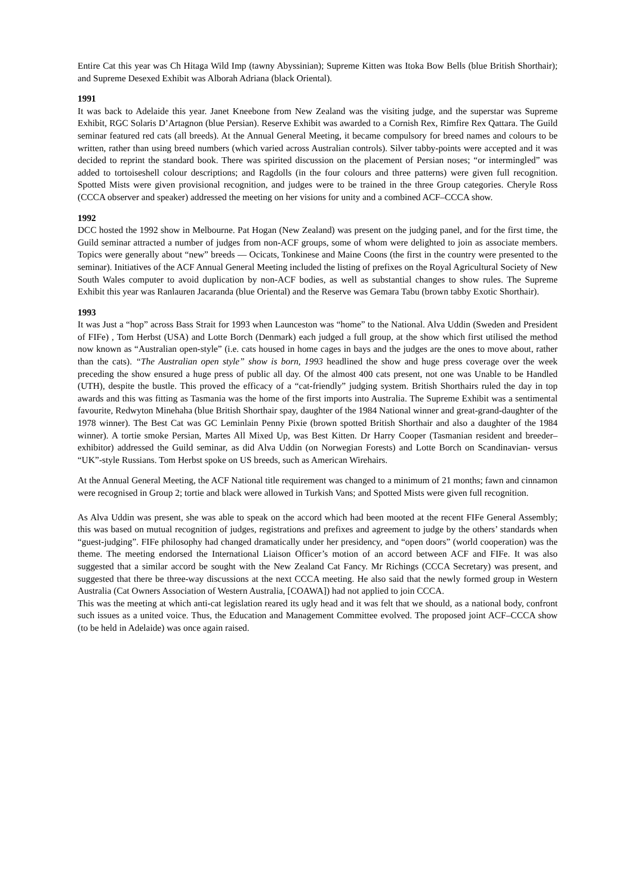Entire Cat this year was Ch Hitaga Wild Imp (tawny Abyssinian); Supreme Kitten was Itoka Bow Bells (blue British Shorthair); and Supreme Desexed Exhibit was Alborah Adriana (black Oriental).
1991
It was back to Adelaide this year. Janet Kneebone from New Zealand was the visiting judge, and the superstar was Supreme Exhibit, RGC Solaris D’Artagnon (blue Persian). Reserve Exhibit was awarded to a Cornish Rex, Rimfire Rex Qattara. The Guild seminar featured red cats (all breeds). At the Annual General Meeting, it became compulsory for breed names and colours to be written, rather than using breed numbers (which varied across Australian controls). Silver tabby-points were accepted and it was decided to reprint the standard book. There was spirited discussion on the placement of Persian noses; “or intermingled” was added to tortoiseshell colour descriptions; and Ragdolls (in the four colours and three patterns) were given full recognition. Spotted Mists were given provisional recognition, and judges were to be trained in the three Group categories. Cheryle Ross (CCCA observer and speaker) addressed the meeting on her visions for unity and a combined ACF–CCCA show.
1992
DCC hosted the 1992 show in Melbourne. Pat Hogan (New Zealand) was present on the judging panel, and for the first time, the Guild seminar attracted a number of judges from non-ACF groups, some of whom were delighted to join as associate members. Topics were generally about “new” breeds — Ocicats, Tonkinese and Maine Coons (the first in the country were presented to the seminar). Initiatives of the ACF Annual General Meeting included the listing of prefixes on the Royal Agricultural Society of New South Wales computer to avoid duplication by non-ACF bodies, as well as substantial changes to show rules. The Supreme Exhibit this year was Ranlauren Jacaranda (blue Oriental) and the Reserve was Gemara Tabu (brown tabby Exotic Shorthair).
1993
It was Just a “hop” across Bass Strait for 1993 when Launceston was “home” to the National. Alva Uddin (Sweden and President of FIFe) , Tom Herbst (USA) and Lotte Borch (Denmark) each judged a full group, at the show which first utilised the method now known as “Australian open-style” (i.e. cats housed in home cages in bays and the judges are the ones to move about, rather than the cats). “The Australian open style” show is born, 1993 headlined the show and huge press coverage over the week preceding the show ensured a huge press of public all day. Of the almost 400 cats present, not one was Unable to be Handled (UTH), despite the bustle. This proved the efficacy of a “cat-friendly” judging system. British Shorthairs ruled the day in top awards and this was fitting as Tasmania was the home of the first imports into Australia. The Supreme Exhibit was a sentimental favourite, Redwyton Minehaha (blue British Shorthair spay, daughter of the 1984 National winner and great-grand-daughter of the 1978 winner). The Best Cat was GC Leminlain Penny Pixie (brown spotted British Shorthair and also a daughter of the 1984 winner). A tortie smoke Persian, Martes All Mixed Up, was Best Kitten. Dr Harry Cooper (Tasmanian resident and breeder–exhibitor) addressed the Guild seminar, as did Alva Uddin (on Norwegian Forests) and Lotte Borch on Scandinavian- versus “UK”-style Russians. Tom Herbst spoke on US breeds, such as American Wirehairs.
At the Annual General Meeting, the ACF National title requirement was changed to a minimum of 21 months; fawn and cinnamon were recognised in Group 2; tortie and black were allowed in Turkish Vans; and Spotted Mists were given full recognition.
As Alva Uddin was present, she was able to speak on the accord which had been mooted at the recent FIFe General Assembly; this was based on mutual recognition of judges, registrations and prefixes and agreement to judge by the others’ standards when “guest-judging”. FIFe philosophy had changed dramatically under her presidency, and “open doors” (world cooperation) was the theme. The meeting endorsed the International Liaison Officer’s motion of an accord between ACF and FIFe. It was also suggested that a similar accord be sought with the New Zealand Cat Fancy. Mr Richings (CCCA Secretary) was present, and suggested that there be three-way discussions at the next CCCA meeting. He also said that the newly formed group in Western Australia (Cat Owners Association of Western Australia, [COAWA]) had not applied to join CCCA.
This was the meeting at which anti-cat legislation reared its ugly head and it was felt that we should, as a national body, confront such issues as a united voice. Thus, the Education and Management Committee evolved. The proposed joint ACF–CCCA show (to be held in Adelaide) was once again raised.